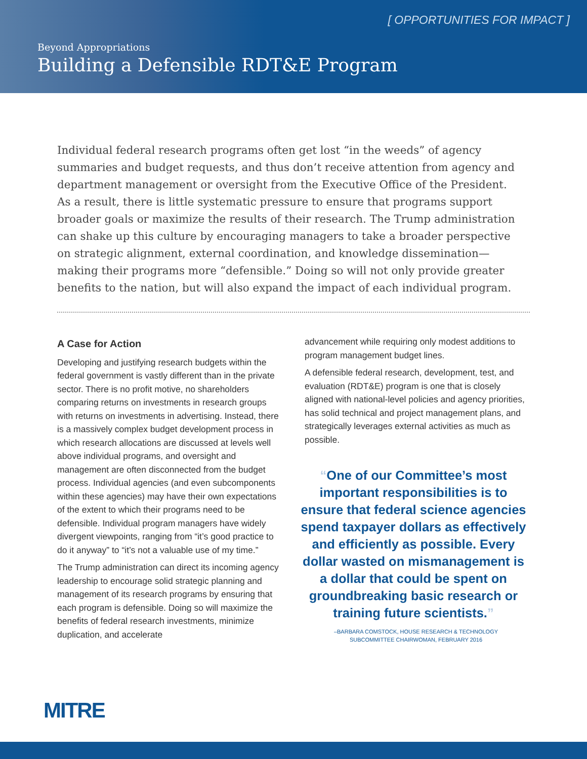[ OPPORTUNITIES FOR IMPACT ]
Beyond Appropriations
Building a Defensible RDT&E Program
Individual federal research programs often get lost “in the weeds” of agency summaries and budget requests, and thus don’t receive attention from agency and department management or oversight from the Executive Office of the President. As a result, there is little systematic pressure to ensure that programs support broader goals or maximize the results of their research. The Trump administration can shake up this culture by encouraging managers to take a broader perspective on strategic alignment, external coordination, and knowledge dissemination—making their programs more “defensible.” Doing so will not only provide greater benefits to the nation, but will also expand the impact of each individual program.
A Case for Action
Developing and justifying research budgets within the federal government is vastly different than in the private sector. There is no profit motive, no shareholders comparing returns on investments in research groups with returns on investments in advertising. Instead, there is a massively complex budget development process in which research allocations are discussed at levels well above individual programs, and oversight and management are often disconnected from the budget process. Individual agencies (and even subcomponents within these agencies) may have their own expectations of the extent to which their programs need to be defensible. Individual program managers have widely divergent viewpoints, ranging from “it’s good practice to do it anyway” to “it’s not a valuable use of my time.”
The Trump administration can direct its incoming agency leadership to encourage solid strategic planning and management of its research programs by ensuring that each program is defensible. Doing so will maximize the benefits of federal research investments, minimize duplication, and accelerate
advancement while requiring only modest additions to program management budget lines.
A defensible federal research, development, test, and evaluation (RDT&E) program is one that is closely aligned with national-level policies and agency priorities, has solid technical and project management plans, and strategically leverages external activities as much as possible.
“One of our Committee’s most important responsibilities is to ensure that federal science agencies spend taxpayer dollars as effectively and efficiently as possible. Every dollar wasted on mismanagement is a dollar that could be spent on groundbreaking basic research or training future scientists.”
–BARBARA COMSTOCK, HOUSE RESEARCH & TECHNOLOGY
SUBCOMMITTEE CHAIRWOMAN, FEBRUARY 2016
MITRE